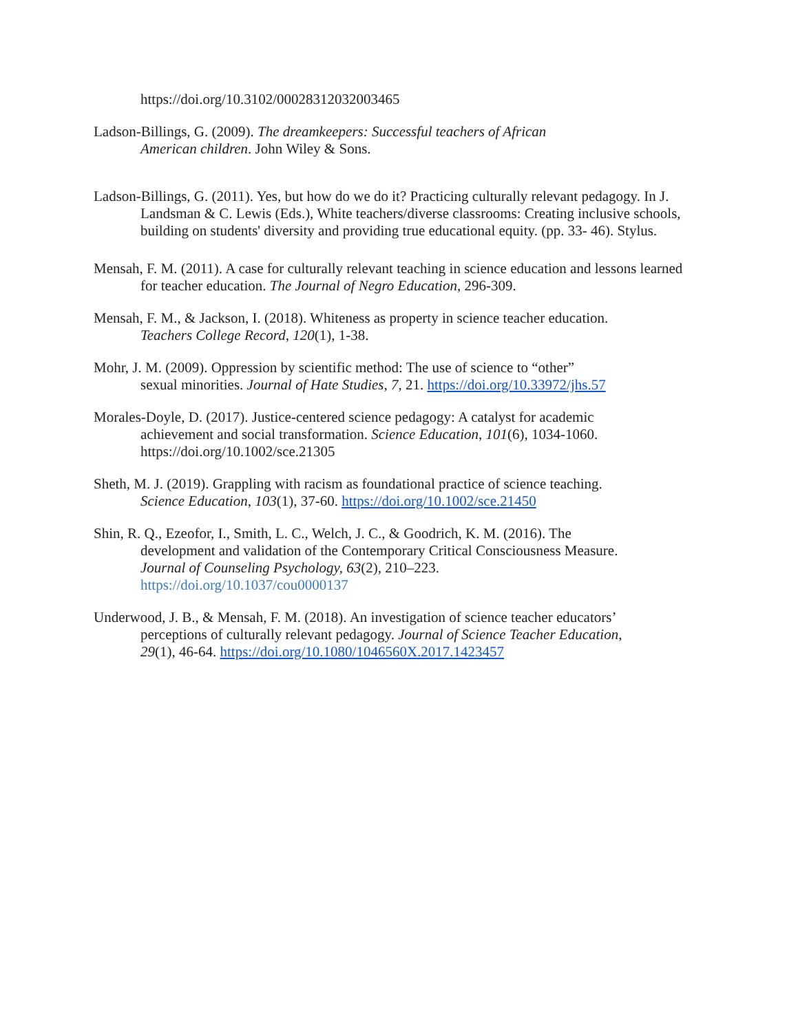https://doi.org/10.3102/00028312032003465
Ladson-Billings, G. (2009). The dreamkeepers: Successful teachers of African
American children. John Wiley & Sons.
Ladson-Billings, G. (2011). Yes, but how do we do it? Practicing culturally relevant pedagogy. In J. Landsman & C. Lewis (Eds.), White teachers/diverse classrooms: Creating inclusive schools, building on students' diversity and providing true educational equity. (pp. 33- 46). Stylus.
Mensah, F. M. (2011). A case for culturally relevant teaching in science education and lessons learned for teacher education. The Journal of Negro Education, 296-309.
Mensah, F. M., & Jackson, I. (2018). Whiteness as property in science teacher education.
Teachers College Record, 120(1), 1-38.
Mohr, J. M. (2009). Oppression by scientific method: The use of science to “other”
sexual minorities. Journal of Hate Studies, 7, 21. https://doi.org/10.33972/jhs.57
Morales-Doyle, D. (2017). Justice-centered science pedagogy: A catalyst for academic
achievement and social transformation. Science Education, 101(6), 1034-1060.
https://doi.org/10.1002/sce.21305
Sheth, M. J. (2019). Grappling with racism as foundational practice of science teaching.
Science Education, 103(1), 37-60. https://doi.org/10.1002/sce.21450
Shin, R. Q., Ezeofor, I., Smith, L. C., Welch, J. C., & Goodrich, K. M. (2016). The
development and validation of the Contemporary Critical Consciousness Measure.
Journal of Counseling Psychology, 63(2), 210–223.
https://doi.org/10.1037/cou0000137
Underwood, J. B., & Mensah, F. M. (2018). An investigation of science teacher educators’
perceptions of culturally relevant pedagogy. Journal of Science Teacher Education,
29(1), 46-64. https://doi.org/10.1080/1046560X.2017.1423457